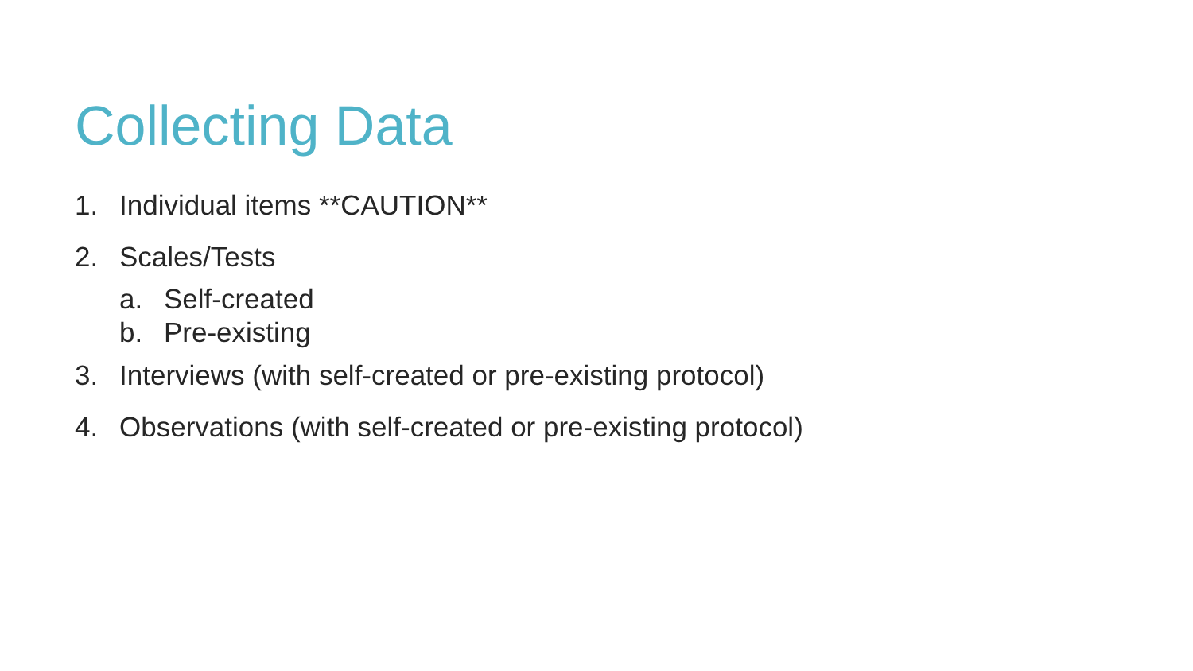Collecting Data
1. Individual items **CAUTION**
2. Scales/Tests
a. Self-created
b. Pre-existing
3. Interviews (with self-created or pre-existing protocol)
4. Observations (with self-created or pre-existing protocol)